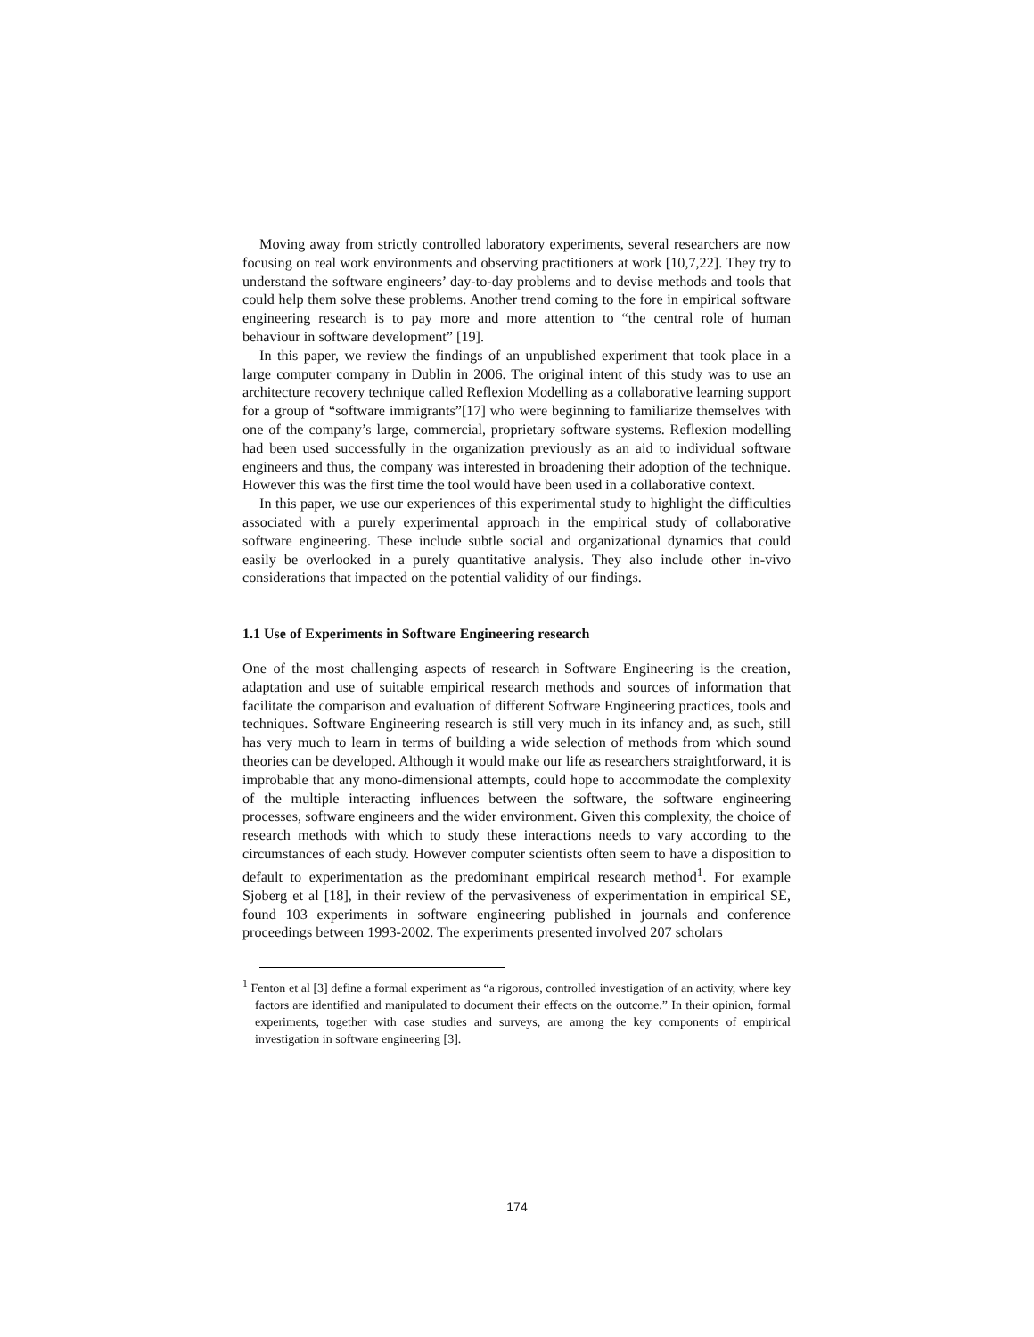Moving away from strictly controlled laboratory experiments, several researchers are now focusing on real work environments and observing practitioners at work [10,7,22]. They try to understand the software engineers’ day-to-day problems and to devise methods and tools that could help them solve these problems. Another trend coming to the fore in empirical software engineering research is to pay more and more attention to “the central role of human behaviour in software development” [19].
In this paper, we review the findings of an unpublished experiment that took place in a large computer company in Dublin in 2006. The original intent of this study was to use an architecture recovery technique called Reflexion Modelling as a collaborative learning support for a group of “software immigrants”[17] who were beginning to familiarize themselves with one of the company’s large, commercial, proprietary software systems. Reflexion modelling had been used successfully in the organization previously as an aid to individual software engineers and thus, the company was interested in broadening their adoption of the technique. However this was the first time the tool would have been used in a collaborative context.
In this paper, we use our experiences of this experimental study to highlight the difficulties associated with a purely experimental approach in the empirical study of collaborative software engineering. These include subtle social and organizational dynamics that could easily be overlooked in a purely quantitative analysis. They also include other in-vivo considerations that impacted on the potential validity of our findings.
1.1 Use of Experiments in Software Engineering research
One of the most challenging aspects of research in Software Engineering is the creation, adaptation and use of suitable empirical research methods and sources of information that facilitate the comparison and evaluation of different Software Engineering practices, tools and techniques. Software Engineering research is still very much in its infancy and, as such, still has very much to learn in terms of building a wide selection of methods from which sound theories can be developed. Although it would make our life as researchers straightforward, it is improbable that any mono-dimensional attempts, could hope to accommodate the complexity of the multiple interacting influences between the software, the software engineering processes, software engineers and the wider environment. Given this complexity, the choice of research methods with which to study these interactions needs to vary according to the circumstances of each study. However computer scientists often seem to have a disposition to default to experimentation as the predominant empirical research method<sup>1</sup>. For example Sjoberg et al [18], in their review of the pervasiveness of experimentation in empirical SE, found 103 experiments in software engineering published in journals and conference proceedings between 1993-2002. The experiments presented involved 207 scholars
<sup>1</sup> Fenton et al [3] define a formal experiment as “a rigorous, controlled investigation of an activity, where key factors are identified and manipulated to document their effects on the outcome.” In their opinion, formal experiments, together with case studies and surveys, are among the key components of empirical investigation in software engineering [3].
174